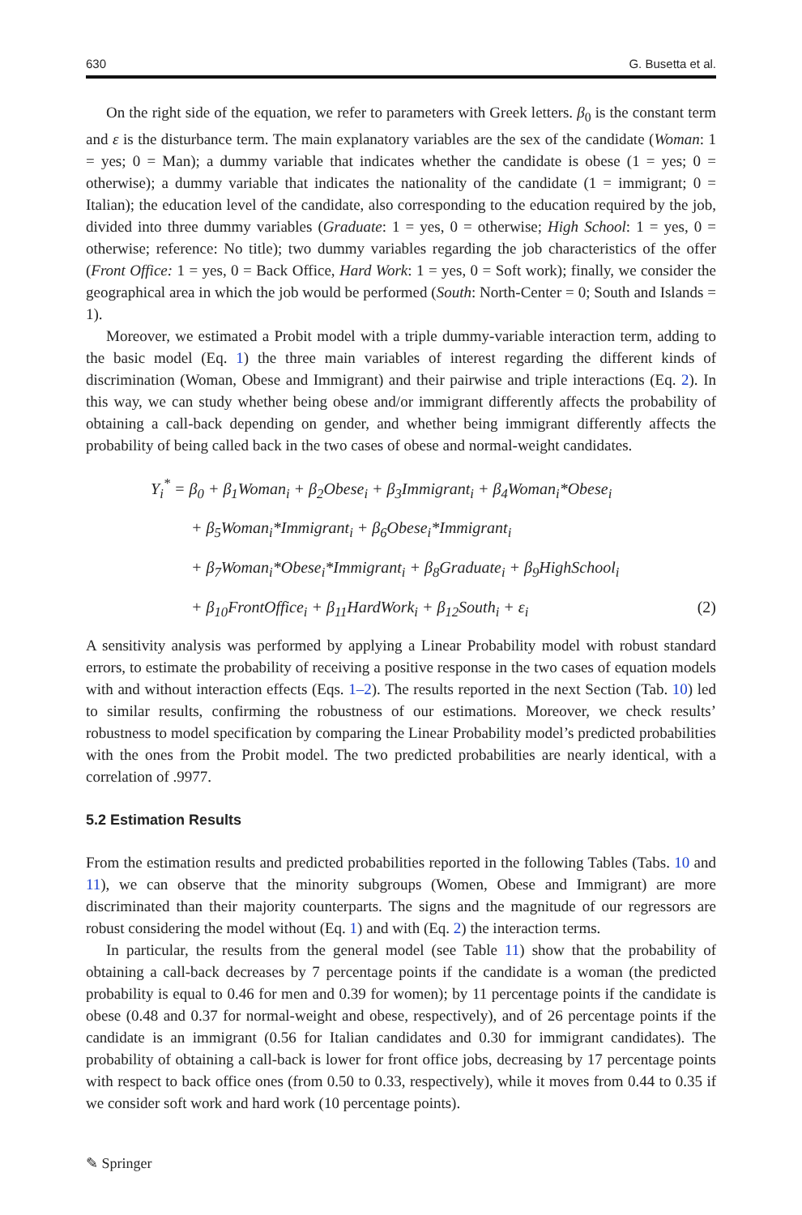630 G. Busetta et al.
On the right side of the equation, we refer to parameters with Greek letters. β<sub>0</sub> is the constant term and ε is the disturbance term. The main explanatory variables are the sex of the candidate (Woman: 1 = yes; 0 = Man); a dummy variable that indicates whether the candidate is obese (1 = yes; 0 = otherwise); a dummy variable that indicates the nationality of the candidate (1 = immigrant; 0 = Italian); the education level of the candidate, also corresponding to the education required by the job, divided into three dummy variables (Graduate: 1 = yes, 0 = otherwise; High School: 1 = yes, 0 = otherwise; reference: No title); two dummy variables regarding the job characteristics of the offer (Front Office: 1 = yes, 0 = Back Office, Hard Work: 1 = yes, 0 = Soft work); finally, we consider the geographical area in which the job would be performed (South: North-Center = 0; South and Islands = 1).
Moreover, we estimated a Probit model with a triple dummy-variable interaction term, adding to the basic model (Eq. 1) the three main variables of interest regarding the different kinds of discrimination (Woman, Obese and Immigrant) and their pairwise and triple interactions (Eq. 2). In this way, we can study whether being obese and/or immigrant differently affects the probability of obtaining a call-back depending on gender, and whether being immigrant differently affects the probability of being called back in the two cases of obese and normal-weight candidates.
Y<sub>i</sub><sup>*</sup> = β<sub>0</sub> + β<sub>1</sub>Woman<sub>i</sub> + β<sub>2</sub>Obese<sub>i</sub> + β<sub>3</sub>Immigrant<sub>i</sub> + β<sub>4</sub>Woman<sub>i</sub>*Obese<sub>i</sub>
+ β<sub>5</sub>Woman<sub>i</sub>*Immigrant<sub>i</sub> + β<sub>6</sub>Obese<sub>i</sub>*Immigrant<sub>i</sub>
+ β<sub>7</sub>Woman<sub>i</sub>*Obese<sub>i</sub>*Immigrant<sub>i</sub> + β<sub>8</sub>Graduate<sub>i</sub> + β<sub>9</sub>HighSchool<sub>i</sub>
+ β<sub>10</sub>FrontOffice<sub>i</sub> + β<sub>11</sub>HardWork<sub>i</sub> + β<sub>12</sub>South<sub>i</sub> + ε<sub>i</sub> (2)
A sensitivity analysis was performed by applying a Linear Probability model with robust standard errors, to estimate the probability of receiving a positive response in the two cases of equation models with and without interaction effects (Eqs. 1–2). The results reported in the next Section (Tab. 10) led to similar results, confirming the robustness of our estimations. Moreover, we check results’ robustness to model specification by comparing the Linear Probability model’s predicted probabilities with the ones from the Probit model. The two predicted probabilities are nearly identical, with a correlation of .9977.
5.2 Estimation Results
From the estimation results and predicted probabilities reported in the following Tables (Tabs. 10 and 11), we can observe that the minority subgroups (Women, Obese and Immigrant) are more discriminated than their majority counterparts. The signs and the magnitude of our regressors are robust considering the model without (Eq. 1) and with (Eq. 2) the interaction terms.
In particular, the results from the general model (see Table 11) show that the probability of obtaining a call-back decreases by 7 percentage points if the candidate is a woman (the predicted probability is equal to 0.46 for men and 0.39 for women); by 11 percentage points if the candidate is obese (0.48 and 0.37 for normal-weight and obese, respectively), and of 26 percentage points if the candidate is an immigrant (0.56 for Italian candidates and 0.30 for immigrant candidates). The probability of obtaining a call-back is lower for front office jobs, decreasing by 17 percentage points with respect to back office ones (from 0.50 to 0.33, respectively), while it moves from 0.44 to 0.35 if we consider soft work and hard work (10 percentage points).
✎ Springer